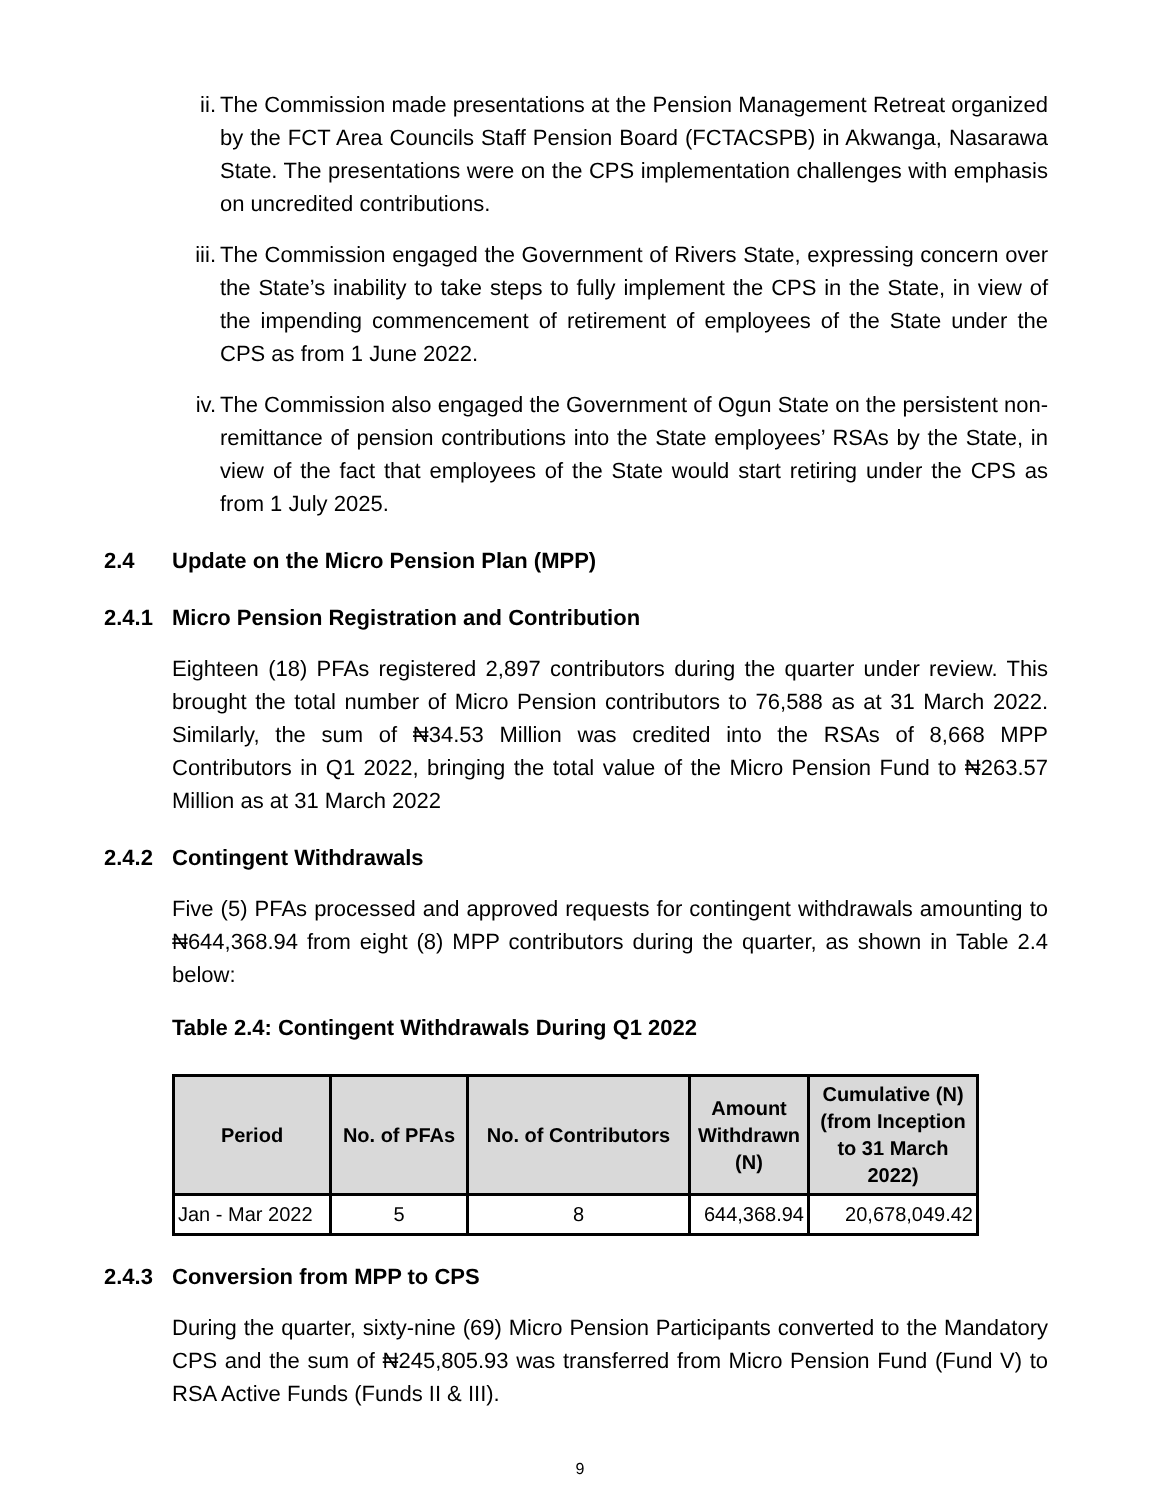ii. The Commission made presentations at the Pension Management Retreat organized by the FCT Area Councils Staff Pension Board (FCTACSPB) in Akwanga, Nasarawa State. The presentations were on the CPS implementation challenges with emphasis on uncredited contributions.
iii. The Commission engaged the Government of Rivers State, expressing concern over the State’s inability to take steps to fully implement the CPS in the State, in view of the impending commencement of retirement of employees of the State under the CPS as from 1 June 2022.
iv. The Commission also engaged the Government of Ogun State on the persistent non-remittance of pension contributions into the State employees’ RSAs by the State, in view of the fact that employees of the State would start retiring under the CPS as from 1 July 2025.
2.4 Update on the Micro Pension Plan (MPP)
2.4.1 Micro Pension Registration and Contribution
Eighteen (18) PFAs registered 2,897 contributors during the quarter under review. This brought the total number of Micro Pension contributors to 76,588 as at 31 March 2022. Similarly, the sum of ₦34.53 Million was credited into the RSAs of 8,668 MPP Contributors in Q1 2022, bringing the total value of the Micro Pension Fund to ₦263.57 Million as at 31 March 2022
2.4.2 Contingent Withdrawals
Five (5) PFAs processed and approved requests for contingent withdrawals amounting to ₦644,368.94 from eight (8) MPP contributors during the quarter, as shown in Table 2.4 below:
Table 2.4: Contingent Withdrawals During Q1 2022
| Period | No. of PFAs | No. of Contributors | Amount Withdrawn (N) | Cumulative (N) (from Inception to 31 March 2022) |
| --- | --- | --- | --- | --- |
| Jan - Mar 2022 | 5 | 8 | 644,368.94 | 20,678,049.42 |
2.4.3 Conversion from MPP to CPS
During the quarter, sixty-nine (69) Micro Pension Participants converted to the Mandatory CPS and the sum of ₦245,805.93 was transferred from Micro Pension Fund (Fund V) to RSA Active Funds (Funds II & III).
9